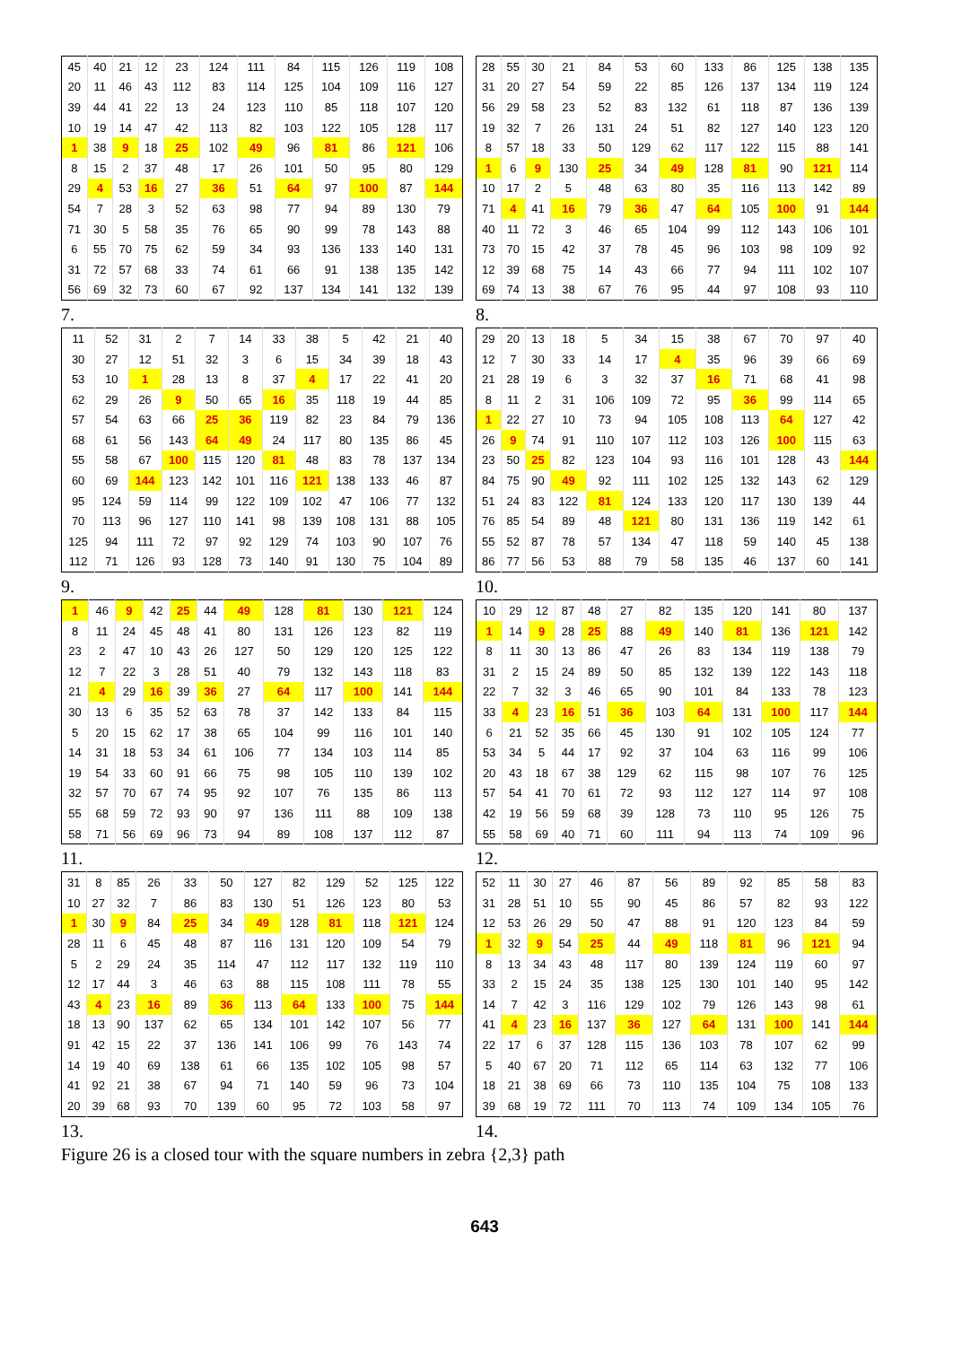| 45 | 40 | 21 | 12 | 23 | 124 | 111 | 84 | 115 | 126 | 119 | 108 |
| 20 | 11 | 46 | 43 | 112 | 83 | 114 | 125 | 104 | 109 | 116 | 127 |
| 39 | 44 | 41 | 22 | 13 | 24 | 123 | 110 | 85 | 118 | 107 | 120 |
| 10 | 19 | 14 | 47 | 42 | 113 | 82 | 103 | 122 | 105 | 128 | 117 |
| 1 | 38 | 9 | 18 | 25 | 102 | 49 | 96 | 81 | 86 | 121 | 106 |
| 8 | 15 | 2 | 37 | 48 | 17 | 26 | 101 | 50 | 95 | 80 | 129 |
| 29 | 4 | 53 | 16 | 27 | 36 | 51 | 64 | 97 | 100 | 87 | 144 |
| 54 | 7 | 28 | 3 | 52 | 63 | 98 | 77 | 94 | 89 | 130 | 79 |
| 71 | 30 | 5 | 58 | 35 | 76 | 65 | 90 | 99 | 78 | 143 | 88 |
| 6 | 55 | 70 | 75 | 62 | 59 | 34 | 93 | 136 | 133 | 140 | 131 |
| 31 | 72 | 57 | 68 | 33 | 74 | 61 | 66 | 91 | 138 | 135 | 142 |
| 56 | 69 | 32 | 73 | 60 | 67 | 92 | 137 | 134 | 141 | 132 | 139 |
7.
| 28 | 55 | 30 | 21 | 84 | 53 | 60 | 133 | 86 | 125 | 138 | 135 |
| 31 | 20 | 27 | 54 | 59 | 22 | 85 | 126 | 137 | 134 | 119 | 124 |
| 56 | 29 | 58 | 23 | 52 | 83 | 132 | 61 | 118 | 87 | 136 | 139 |
| 19 | 32 | 7 | 26 | 131 | 24 | 51 | 82 | 127 | 140 | 123 | 120 |
| 8 | 57 | 18 | 33 | 50 | 129 | 62 | 117 | 122 | 115 | 88 | 141 |
| 1 | 6 | 9 | 130 | 25 | 34 | 49 | 128 | 81 | 90 | 121 | 114 |
| 10 | 17 | 2 | 5 | 48 | 63 | 80 | 35 | 116 | 113 | 142 | 89 |
| 71 | 4 | 41 | 16 | 79 | 36 | 47 | 64 | 105 | 100 | 91 | 144 |
| 40 | 11 | 72 | 3 | 46 | 65 | 104 | 99 | 112 | 143 | 106 | 101 |
| 73 | 70 | 15 | 42 | 37 | 78 | 45 | 96 | 103 | 98 | 109 | 92 |
| 12 | 39 | 68 | 75 | 14 | 43 | 66 | 77 | 94 | 111 | 102 | 107 |
| 69 | 74 | 13 | 38 | 67 | 76 | 95 | 44 | 97 | 108 | 93 | 110 |
8.
| 11 | 52 | 31 | 2 | 7 | 14 | 33 | 38 | 5 | 42 | 21 | 40 |
| 30 | 27 | 12 | 51 | 32 | 3 | 6 | 15 | 34 | 39 | 18 | 43 |
| 53 | 10 | 1 | 28 | 13 | 8 | 37 | 4 | 17 | 22 | 41 | 20 |
| 62 | 29 | 26 | 9 | 50 | 65 | 16 | 35 | 118 | 19 | 44 | 85 |
| 57 | 54 | 63 | 66 | 25 | 36 | 119 | 82 | 23 | 84 | 79 | 136 |
| 68 | 61 | 56 | 143 | 64 | 49 | 24 | 117 | 80 | 135 | 86 | 45 |
| 55 | 58 | 67 | 100 | 115 | 120 | 81 | 48 | 83 | 78 | 137 | 134 |
| 60 | 69 | 144 | 123 | 142 | 101 | 116 | 121 | 138 | 133 | 46 | 87 |
| 95 | 124 | 59 | 114 | 99 | 122 | 109 | 102 | 47 | 106 | 77 | 132 |
| 70 | 113 | 96 | 127 | 110 | 141 | 98 | 139 | 108 | 131 | 88 | 105 |
| 125 | 94 | 111 | 72 | 97 | 92 | 129 | 74 | 103 | 90 | 107 | 76 |
| 112 | 71 | 126 | 93 | 128 | 73 | 140 | 91 | 130 | 75 | 104 | 89 |
9.
| 29 | 20 | 13 | 18 | 5 | 34 | 15 | 38 | 67 | 70 | 97 | 40 |
| 12 | 7 | 30 | 33 | 14 | 17 | 4 | 35 | 96 | 39 | 66 | 69 |
| 21 | 28 | 19 | 6 | 3 | 32 | 37 | 16 | 71 | 68 | 41 | 98 |
| 8 | 11 | 2 | 31 | 106 | 109 | 72 | 95 | 36 | 99 | 114 | 65 |
| 1 | 22 | 27 | 10 | 73 | 94 | 105 | 108 | 113 | 64 | 127 | 42 |
| 26 | 9 | 74 | 91 | 110 | 107 | 112 | 103 | 126 | 100 | 115 | 63 |
| 23 | 50 | 25 | 82 | 123 | 104 | 93 | 116 | 101 | 128 | 43 | 144 |
| 84 | 75 | 90 | 49 | 92 | 111 | 102 | 125 | 132 | 143 | 62 | 129 |
| 51 | 24 | 83 | 122 | 81 | 124 | 133 | 120 | 117 | 130 | 139 | 44 |
| 76 | 85 | 54 | 89 | 48 | 121 | 80 | 131 | 136 | 119 | 142 | 61 |
| 55 | 52 | 87 | 78 | 57 | 134 | 47 | 118 | 59 | 140 | 45 | 138 |
| 86 | 77 | 56 | 53 | 88 | 79 | 58 | 135 | 46 | 137 | 60 | 141 |
10.
| 1 | 46 | 9 | 42 | 25 | 44 | 49 | 128 | 81 | 130 | 121 | 124 |
| 8 | 11 | 24 | 45 | 48 | 41 | 80 | 131 | 126 | 123 | 82 | 119 |
| 23 | 2 | 47 | 10 | 43 | 26 | 127 | 50 | 129 | 120 | 125 | 122 |
| 12 | 7 | 22 | 3 | 28 | 51 | 40 | 79 | 132 | 143 | 118 | 83 |
| 21 | 4 | 29 | 16 | 39 | 36 | 27 | 64 | 117 | 100 | 141 | 144 |
| 30 | 13 | 6 | 35 | 52 | 63 | 78 | 37 | 142 | 133 | 84 | 115 |
| 5 | 20 | 15 | 62 | 17 | 38 | 65 | 104 | 99 | 116 | 101 | 140 |
| 14 | 31 | 18 | 53 | 34 | 61 | 106 | 77 | 134 | 103 | 114 | 85 |
| 19 | 54 | 33 | 60 | 91 | 66 | 75 | 98 | 105 | 110 | 139 | 102 |
| 32 | 57 | 70 | 67 | 74 | 95 | 92 | 107 | 76 | 135 | 86 | 113 |
| 55 | 68 | 59 | 72 | 93 | 90 | 97 | 136 | 111 | 88 | 109 | 138 |
| 58 | 71 | 56 | 69 | 96 | 73 | 94 | 89 | 108 | 137 | 112 | 87 |
11.
| 10 | 29 | 12 | 87 | 48 | 27 | 82 | 135 | 120 | 141 | 80 | 137 |
| 1 | 14 | 9 | 28 | 25 | 88 | 49 | 140 | 81 | 136 | 121 | 142 |
| 8 | 11 | 30 | 13 | 86 | 47 | 26 | 83 | 134 | 119 | 138 | 79 |
| 31 | 2 | 15 | 24 | 89 | 50 | 85 | 132 | 139 | 122 | 143 | 118 |
| 22 | 7 | 32 | 3 | 46 | 65 | 90 | 101 | 84 | 133 | 78 | 123 |
| 33 | 4 | 23 | 16 | 51 | 36 | 103 | 64 | 131 | 100 | 117 | 144 |
| 6 | 21 | 52 | 35 | 66 | 45 | 130 | 91 | 102 | 105 | 124 | 77 |
| 53 | 34 | 5 | 44 | 17 | 92 | 37 | 104 | 63 | 116 | 99 | 106 |
| 20 | 43 | 18 | 67 | 38 | 129 | 62 | 115 | 98 | 107 | 76 | 125 |
| 57 | 54 | 41 | 70 | 61 | 72 | 93 | 112 | 127 | 114 | 97 | 108 |
| 42 | 19 | 56 | 59 | 68 | 39 | 128 | 73 | 110 | 95 | 126 | 75 |
| 55 | 58 | 69 | 40 | 71 | 60 | 111 | 94 | 113 | 74 | 109 | 96 |
12.
| 31 | 8 | 85 | 26 | 33 | 50 | 127 | 82 | 129 | 52 | 125 | 122 |
| 10 | 27 | 32 | 7 | 86 | 83 | 130 | 51 | 126 | 123 | 80 | 53 |
| 1 | 30 | 9 | 84 | 25 | 34 | 49 | 128 | 81 | 118 | 121 | 124 |
| 28 | 11 | 6 | 45 | 48 | 87 | 116 | 131 | 120 | 109 | 54 | 79 |
| 5 | 2 | 29 | 24 | 35 | 114 | 47 | 112 | 117 | 132 | 119 | 110 |
| 12 | 17 | 44 | 3 | 46 | 63 | 88 | 115 | 108 | 111 | 78 | 55 |
| 43 | 4 | 23 | 16 | 89 | 36 | 113 | 64 | 133 | 100 | 75 | 144 |
| 18 | 13 | 90 | 137 | 62 | 65 | 134 | 101 | 142 | 107 | 56 | 77 |
| 91 | 42 | 15 | 22 | 37 | 136 | 141 | 106 | 99 | 76 | 143 | 74 |
| 14 | 19 | 40 | 69 | 138 | 61 | 66 | 135 | 102 | 105 | 98 | 57 |
| 41 | 92 | 21 | 38 | 67 | 94 | 71 | 140 | 59 | 96 | 73 | 104 |
| 20 | 39 | 68 | 93 | 70 | 139 | 60 | 95 | 72 | 103 | 58 | 97 |
13.
| 52 | 11 | 30 | 27 | 46 | 87 | 56 | 89 | 92 | 85 | 58 | 83 |
| 31 | 28 | 51 | 10 | 55 | 90 | 45 | 86 | 57 | 82 | 93 | 122 |
| 12 | 53 | 26 | 29 | 50 | 47 | 88 | 91 | 120 | 123 | 84 | 59 |
| 1 | 32 | 9 | 54 | 25 | 44 | 49 | 118 | 81 | 96 | 121 | 94 |
| 8 | 13 | 34 | 43 | 48 | 117 | 80 | 139 | 124 | 119 | 60 | 97 |
| 33 | 2 | 15 | 24 | 35 | 138 | 125 | 130 | 101 | 140 | 95 | 142 |
| 14 | 7 | 42 | 3 | 116 | 129 | 102 | 79 | 126 | 143 | 98 | 61 |
| 41 | 4 | 23 | 16 | 137 | 36 | 127 | 64 | 131 | 100 | 141 | 144 |
| 22 | 17 | 6 | 37 | 128 | 115 | 136 | 103 | 78 | 107 | 62 | 99 |
| 5 | 40 | 67 | 20 | 71 | 112 | 65 | 114 | 63 | 132 | 77 | 106 |
| 18 | 21 | 38 | 69 | 66 | 73 | 110 | 135 | 104 | 75 | 108 | 133 |
| 39 | 68 | 19 | 72 | 111 | 70 | 113 | 74 | 109 | 134 | 105 | 76 |
14.
Figure 26 is a closed tour with the square numbers in zebra {2,3} path
643